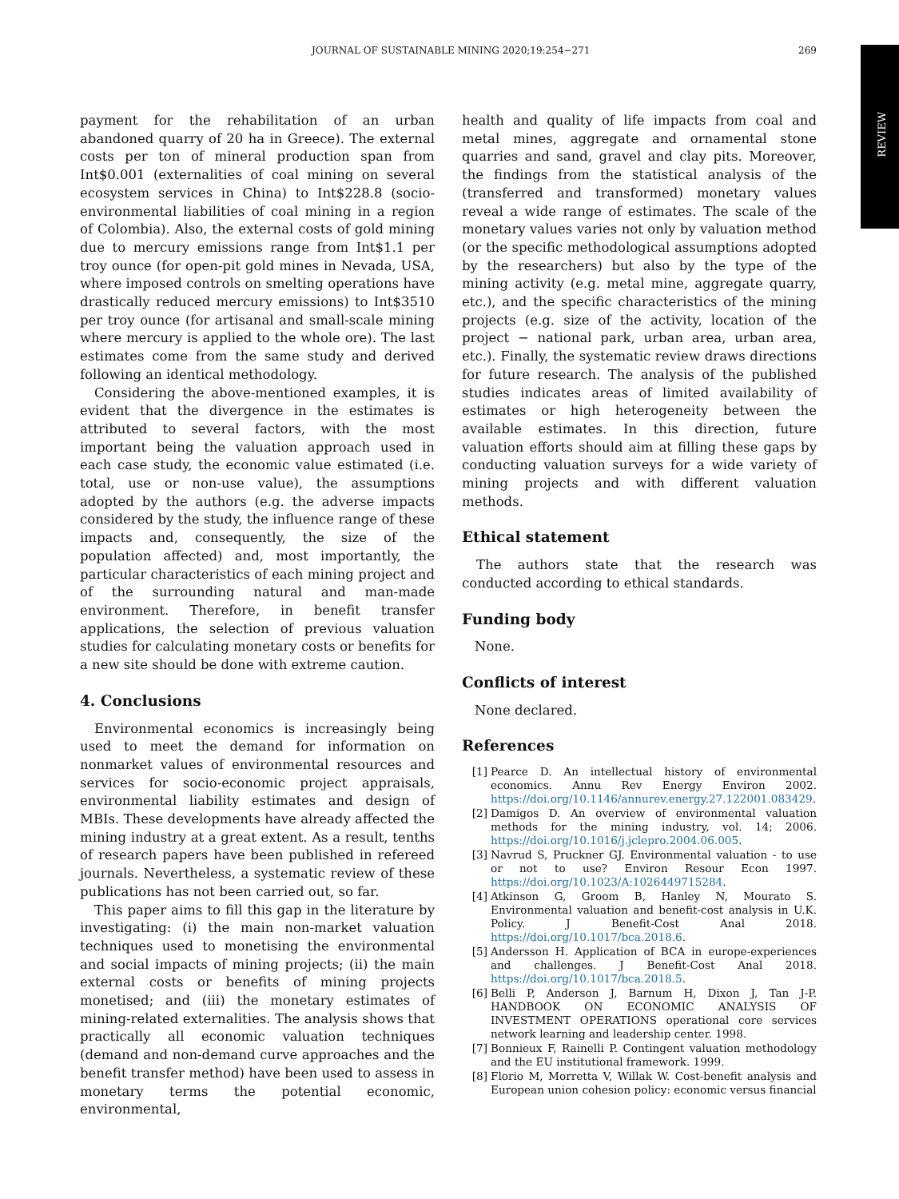JOURNAL OF SUSTAINABLE MINING 2020;19:254−271 269
REVIEW
payment for the rehabilitation of an urban abandoned quarry of 20 ha in Greece). The external costs per ton of mineral production span from Int$0.001 (externalities of coal mining on several ecosystem services in China) to Int$228.8 (socio-environmental liabilities of coal mining in a region of Colombia). Also, the external costs of gold mining due to mercury emissions range from Int$1.1 per troy ounce (for open-pit gold mines in Nevada, USA, where imposed controls on smelting operations have drastically reduced mercury emissions) to Int$3510 per troy ounce (for artisanal and small-scale mining where mercury is applied to the whole ore). The last estimates come from the same study and derived following an identical methodology.
Considering the above-mentioned examples, it is evident that the divergence in the estimates is attributed to several factors, with the most important being the valuation approach used in each case study, the economic value estimated (i.e. total, use or non-use value), the assumptions adopted by the authors (e.g. the adverse impacts considered by the study, the influence range of these impacts and, consequently, the size of the population affected) and, most importantly, the particular characteristics of each mining project and of the surrounding natural and man-made environment. Therefore, in benefit transfer applications, the selection of previous valuation studies for calculating monetary costs or benefits for a new site should be done with extreme caution.
4. Conclusions
Environmental economics is increasingly being used to meet the demand for information on nonmarket values of environmental resources and services for socio-economic project appraisals, environmental liability estimates and design of MBIs. These developments have already affected the mining industry at a great extent. As a result, tenths of research papers have been published in refereed journals. Nevertheless, a systematic review of these publications has not been carried out, so far.
This paper aims to fill this gap in the literature by investigating: (i) the main non-market valuation techniques used to monetising the environmental and social impacts of mining projects; (ii) the main external costs or benefits of mining projects monetised; and (iii) the monetary estimates of mining-related externalities. The analysis shows that practically all economic valuation techniques (demand and non-demand curve approaches and the benefit transfer method) have been used to assess in monetary terms the potential economic, environmental,
health and quality of life impacts from coal and metal mines, aggregate and ornamental stone quarries and sand, gravel and clay pits. Moreover, the findings from the statistical analysis of the (transferred and transformed) monetary values reveal a wide range of estimates. The scale of the monetary values varies not only by valuation method (or the specific methodological assumptions adopted by the researchers) but also by the type of the mining activity (e.g. metal mine, aggregate quarry, etc.), and the specific characteristics of the mining projects (e.g. size of the activity, location of the project − national park, urban area, urban area, etc.). Finally, the systematic review draws directions for future research. The analysis of the published studies indicates areas of limited availability of estimates or high heterogeneity between the available estimates. In this direction, future valuation efforts should aim at filling these gaps by conducting valuation surveys for a wide variety of mining projects and with different valuation methods.
Ethical statement
The authors state that the research was conducted according to ethical standards.
Funding body
None.
Conflicts of interest
None declared.
References
[1] Pearce D. An intellectual history of environmental economics. Annu Rev Energy Environ 2002. https://doi.org/10.1146/annurev.energy.27.122001.083429.
[2] Damigos D. An overview of environmental valuation methods for the mining industry, vol. 14; 2006. https://doi.org/10.1016/j.jclepro.2004.06.005.
[3] Navrud S, Pruckner GJ. Environmental valuation - to use or not to use? Environ Resour Econ 1997. https://doi.org/10.1023/A:1026449715284.
[4] Atkinson G, Groom B, Hanley N, Mourato S. Environmental valuation and benefit-cost analysis in U.K. Policy. J Benefit-Cost Anal 2018. https://doi.org/10.1017/bca.2018.6.
[5] Andersson H. Application of BCA in europe-experiences and challenges. J Benefit-Cost Anal 2018. https://doi.org/10.1017/bca.2018.5.
[6] Belli P, Anderson J, Barnum H, Dixon J, Tan J-P. HANDBOOK ON ECONOMIC ANALYSIS OF INVESTMENT OPERATIONS operational core services network learning and leadership center. 1998.
[7] Bonnieux F, Rainelli P. Contingent valuation methodology and the EU institutional framework. 1999.
[8] Florio M, Morretta V, Willak W. Cost-benefit analysis and European union cohesion policy: economic versus financial